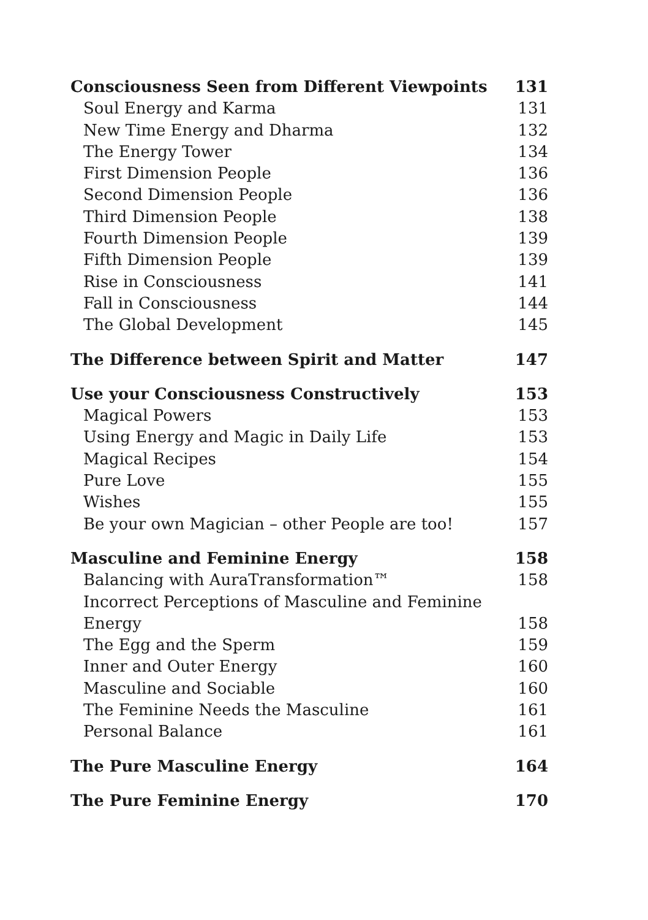Consciousness Seen from Different Viewpoints 131
Soul Energy and Karma 131
New Time Energy and Dharma 132
The Energy Tower 134
First Dimension People 136
Second Dimension People 136
Third Dimension People 138
Fourth Dimension People 139
Fifth Dimension People 139
Rise in Consciousness 141
Fall in Consciousness 144
The Global Development 145
The Difference between Spirit and Matter 147
Use your Consciousness Constructively 153
Magical Powers 153
Using Energy and Magic in Daily Life 153
Magical Recipes 154
Pure Love 155
Wishes 155
Be your own Magician – other People are too! 157
Masculine and Feminine Energy 158
Balancing with AuraTransformation™ 158
Incorrect Perceptions of Masculine and Feminine
Energy 158
The Egg and the Sperm 159
Inner and Outer Energy 160
Masculine and Sociable 160
The Feminine Needs the Masculine 161
Personal Balance 161
The Pure Masculine Energy 164
The Pure Feminine Energy 170